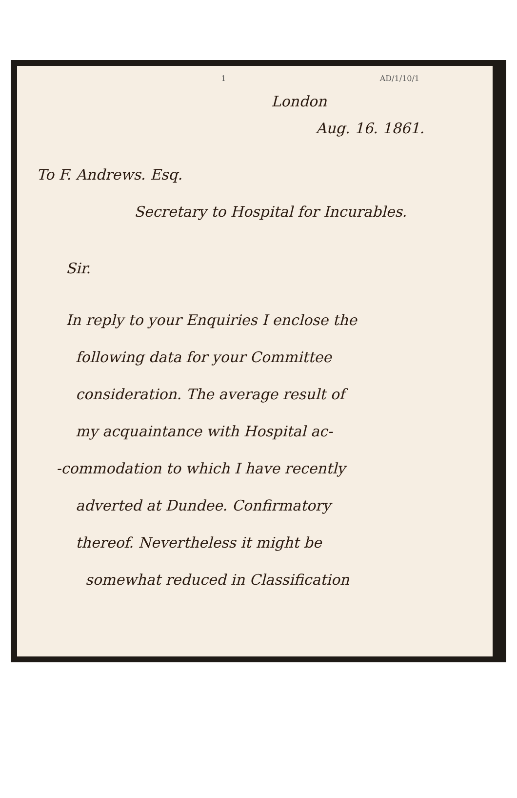1 AD/1/10/1
London
Aug. 16. 1861.
To F. Andrews. Esq.
Secretary to Hospital for Incurables.
Sir.
In reply to your Enquiries I enclose the
following data for your Committee
consideration. The average result of
my acquaintance with Hospital ac-
-commodation to which I have recently
adverted at Dundee. Confirmatory
thereof. Nevertheless it might be
somewhat reduced in Classification